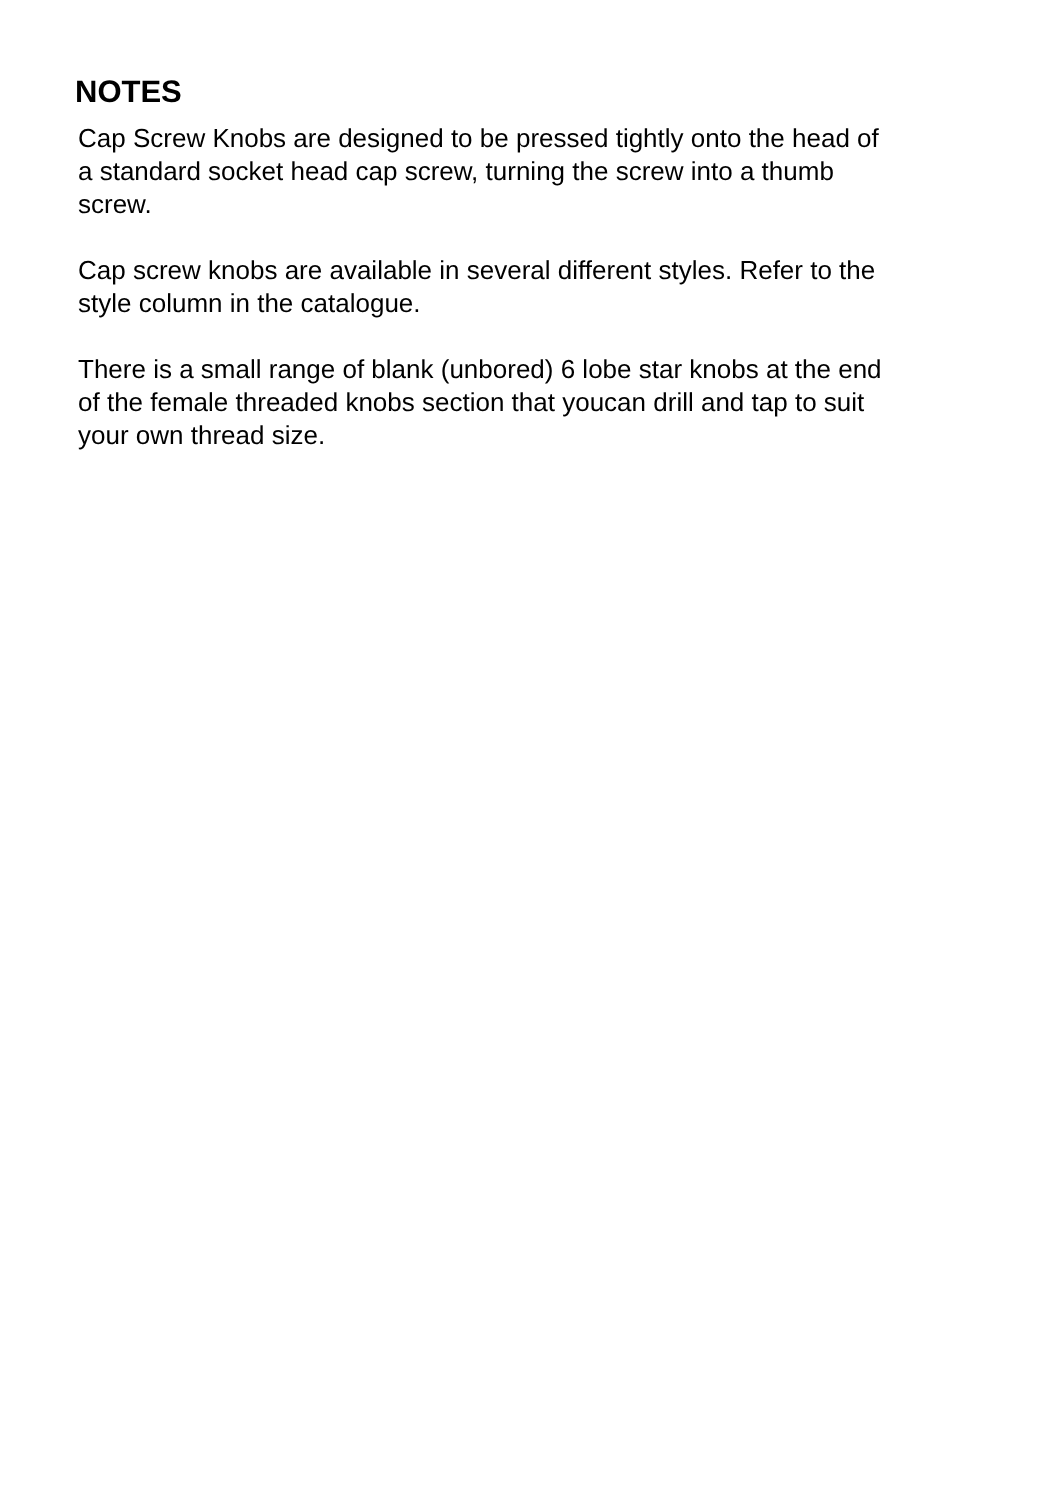NOTES
Cap Screw Knobs are designed to be pressed tightly onto the head of
a standard socket head cap screw, turning the screw into a thumb
screw.
Cap screw knobs are available in several different styles. Refer to the
style column in the catalogue.
There is a small range of blank (unbored) 6 lobe star knobs at the end
of the female threaded knobs section that youcan drill and tap to suit
your own thread size.